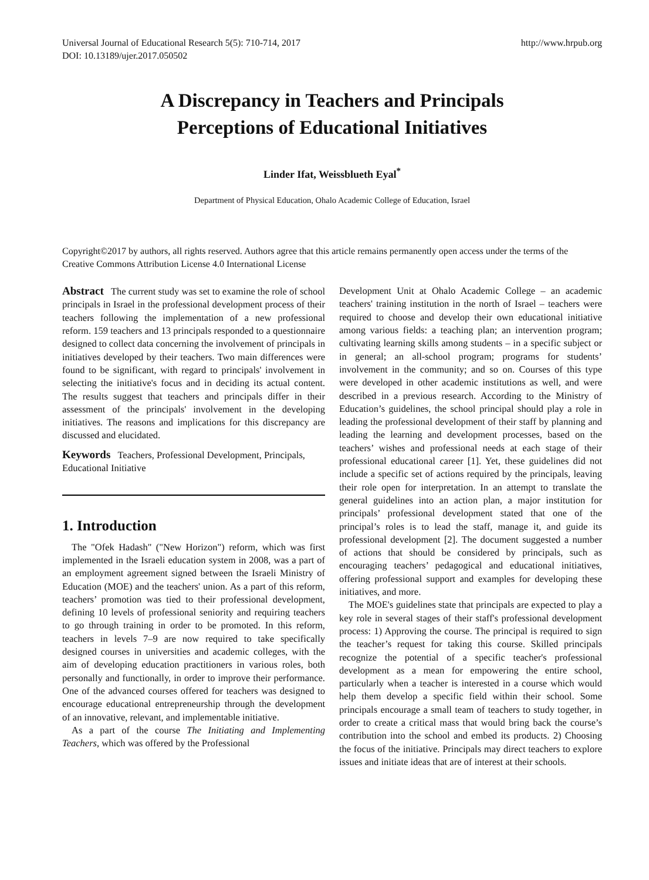Universal Journal of Educational Research 5(5): 710-714, 2017
DOI: 10.13189/ujer.2017.050502 http://www.hrpub.org
A Discrepancy in Teachers and Principals
Perceptions of Educational Initiatives
Linder Ifat, Weissblueth Eyal<sup>*</sup>
Department of Physical Education, Ohalo Academic College of Education, Israel
Copyright©2017 by authors, all rights reserved. Authors agree that this article remains permanently open access under the terms of the Creative Commons Attribution License 4.0 International License
Abstract The current study was set to examine the role of school principals in Israel in the professional development process of their teachers following the implementation of a new professional reform. 159 teachers and 13 principals responded to a questionnaire designed to collect data concerning the involvement of principals in initiatives developed by their teachers. Two main differences were found to be significant, with regard to principals' involvement in selecting the initiative's focus and in deciding its actual content. The results suggest that teachers and principals differ in their assessment of the principals' involvement in the developing initiatives. The reasons and implications for this discrepancy are discussed and elucidated.
Keywords Teachers, Professional Development, Principals, Educational Initiative
1. Introduction
The "Ofek Hadash" ("New Horizon") reform, which was first implemented in the Israeli education system in 2008, was a part of an employment agreement signed between the Israeli Ministry of Education (MOE) and the teachers' union. As a part of this reform, teachers’ promotion was tied to their professional development, defining 10 levels of professional seniority and requiring teachers to go through training in order to be promoted. In this reform, teachers in levels 7–9 are now required to take specifically designed courses in universities and academic colleges, with the aim of developing education practitioners in various roles, both personally and functionally, in order to improve their performance. One of the advanced courses offered for teachers was designed to encourage educational entrepreneurship through the development of an innovative, relevant, and implementable initiative.
As a part of the course The Initiating and Implementing Teachers, which was offered by the Professional
Development Unit at Ohalo Academic College – an academic teachers' training institution in the north of Israel – teachers were required to choose and develop their own educational initiative among various fields: a teaching plan; an intervention program; cultivating learning skills among students – in a specific subject or in general; an all-school program; programs for students’ involvement in the community; and so on. Courses of this type were developed in other academic institutions as well, and were described in a previous research. According to the Ministry of Education’s guidelines, the school principal should play a role in leading the professional development of their staff by planning and leading the learning and development processes, based on the teachers’ wishes and professional needs at each stage of their professional educational career [1]. Yet, these guidelines did not include a specific set of actions required by the principals, leaving their role open for interpretation. In an attempt to translate the general guidelines into an action plan, a major institution for principals’ professional development stated that one of the principal’s roles is to lead the staff, manage it, and guide its professional development [2]. The document suggested a number of actions that should be considered by principals, such as encouraging teachers’ pedagogical and educational initiatives, offering professional support and examples for developing these initiatives, and more.
The MOE's guidelines state that principals are expected to play a key role in several stages of their staff's professional development process: 1) Approving the course. The principal is required to sign the teacher’s request for taking this course. Skilled principals recognize the potential of a specific teacher's professional development as a mean for empowering the entire school, particularly when a teacher is interested in a course which would help them develop a specific field within their school. Some principals encourage a small team of teachers to study together, in order to create a critical mass that would bring back the course’s contribution into the school and embed its products. 2) Choosing the focus of the initiative. Principals may direct teachers to explore issues and initiate ideas that are of interest at their schools.